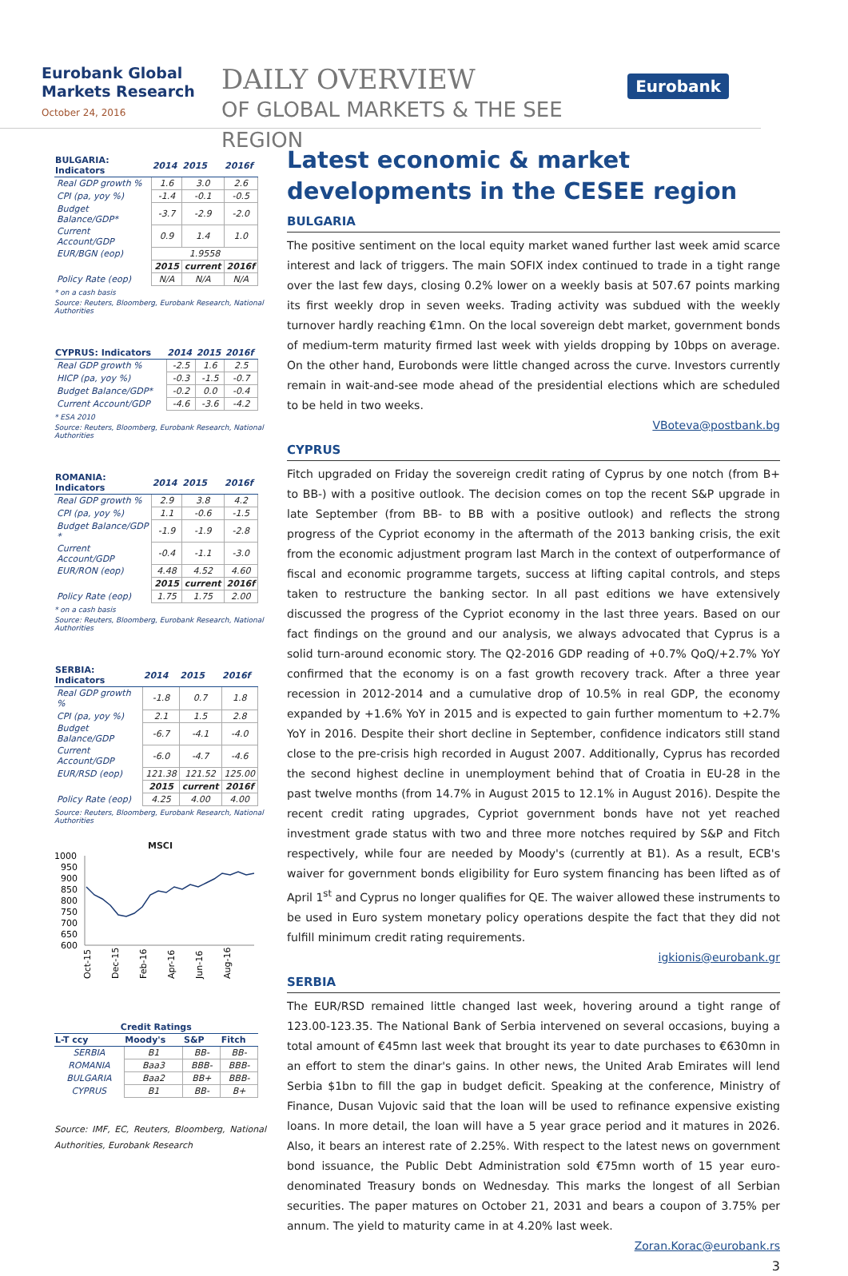Eurobank Global Markets Research
October 24, 2016
DAILY OVERVIEW
OF GLOBAL MARKETS & THE SEE REGION
Eurobank
| BULGARIA: Indicators | 2014 | 2015 | 2016f |
| --- | --- | --- | --- |
| Real GDP growth % | 1.6 | 3.0 | 2.6 |
| CPI (pa, yoy %) | -1.4 | -0.1 | -0.5 |
| Budget Balance/GDP* | -3.7 | -2.9 | -2.0 |
| Current Account/GDP | 0.9 | 1.4 | 1.0 |
| EUR/BGN (eop) | 1.9558 | | |
| | 2015 | current | 2016f |
| Policy Rate (eop) | N/A | N/A | N/A |
* on a cash basis
Source: Reuters, Bloomberg, Eurobank Research, National Authorities
| CYPRUS: Indicators | 2014 | 2015 | 2016f |
| --- | --- | --- | --- |
| Real GDP growth % | -2.5 | 1.6 | 2.5 |
| HICP (pa, yoy %) | -0.3 | -1.5 | -0.7 |
| Budget Balance/GDP* | -0.2 | 0.0 | -0.4 |
| Current Account/GDP | -4.6 | -3.6 | -4.2 |
* ESA 2010
Source: Reuters, Bloomberg, Eurobank Research, National Authorities
| ROMANIA: Indicators | 2014 | 2015 | 2016f |
| --- | --- | --- | --- |
| Real GDP growth % | 2.9 | 3.8 | 4.2 |
| CPI (pa, yoy %) | 1.1 | -0.6 | -1.5 |
| Budget Balance/GDP * | -1.9 | -1.9 | -2.8 |
| Current Account/GDP | -0.4 | -1.1 | -3.0 |
| EUR/RON (eop) | 4.48 | 4.52 | 4.60 |
| | 2015 | current | 2016f |
| Policy Rate (eop) | 1.75 | 1.75 | 2.00 |
* on a cash basis
Source: Reuters, Bloomberg, Eurobank Research, National Authorities
| SERBIA: Indicators | 2014 | 2015 | 2016f |
| --- | --- | --- | --- |
| Real GDP growth % | -1.8 | 0.7 | 1.8 |
| CPI (pa, yoy %) | 2.1 | 1.5 | 2.8 |
| Budget Balance/GDP | -6.7 | -4.1 | -4.0 |
| Current Account/GDP | -6.0 | -4.7 | -4.6 |
| EUR/RSD (eop) | 121.38 | 121.52 | 125.00 |
| | 2015 | current | 2016f |
| Policy Rate (eop) | 4.25 | 4.00 | 4.00 |
Source: Reuters, Bloomberg, Eurobank Research, National Authorities
MSCI
1000
950
900
850
800
750
700
650
600
Oct-15
Dec-15
Feb-16
Apr-16
Jun-16
Aug-16
| Credit Ratings | | | |
| --- | --- | --- | --- |
| L-T ccy | Moody's | S&P | Fitch |
| SERBIA | B1 | BB- | BB- |
| ROMANIA | Baa3 | BBB- | BBB- |
| BULGARIA | Baa2 | BB+ | BBB- |
| CYPRUS | B1 | BB- | B+ |
Source: IMF, EC, Reuters, Bloomberg, National Authorities, Eurobank Research
Latest economic & market developments in the CESEE region
BULGARIA
The positive sentiment on the local equity market waned further last week amid scarce interest and lack of triggers. The main SOFIX index continued to trade in a tight range over the last few days, closing 0.2% lower on a weekly basis at 507.67 points marking its first weekly drop in seven weeks. Trading activity was subdued with the weekly turnover hardly reaching €1mn. On the local sovereign debt market, government bonds of medium-term maturity firmed last week with yields dropping by 10bps on average. On the other hand, Eurobonds were little changed across the curve. Investors currently remain in wait-and-see mode ahead of the presidential elections which are scheduled to be held in two weeks.
VBoteva@postbank.bg
CYPRUS
Fitch upgraded on Friday the sovereign credit rating of Cyprus by one notch (from B+ to BB-) with a positive outlook. The decision comes on top the recent S&P upgrade in late September (from BB- to BB with a positive outlook) and reflects the strong progress of the Cypriot economy in the aftermath of the 2013 banking crisis, the exit from the economic adjustment program last March in the context of outperformance of fiscal and economic programme targets, success at lifting capital controls, and steps taken to restructure the banking sector. In all past editions we have extensively discussed the progress of the Cypriot economy in the last three years. Based on our fact findings on the ground and our analysis, we always advocated that Cyprus is a solid turn-around economic story. The Q2-2016 GDP reading of +0.7% QoQ/+2.7% YoY confirmed that the economy is on a fast growth recovery track. After a three year recession in 2012-2014 and a cumulative drop of 10.5% in real GDP, the economy expanded by +1.6% YoY in 2015 and is expected to gain further momentum to +2.7% YoY in 2016. Despite their short decline in September, confidence indicators still stand close to the pre-crisis high recorded in August 2007. Additionally, Cyprus has recorded the second highest decline in unemployment behind that of Croatia in EU-28 in the past twelve months (from 14.7% in August 2015 to 12.1% in August 2016). Despite the recent credit rating upgrades, Cypriot government bonds have not yet reached investment grade status with two and three more notches required by S&P and Fitch respectively, while four are needed by Moody's (currently at B1). As a result, ECB's waiver for government bonds eligibility for Euro system financing has been lifted as of April 1<sup>st</sup> and Cyprus no longer qualifies for QE. The waiver allowed these instruments to be used in Euro system monetary policy operations despite the fact that they did not fulfill minimum credit rating requirements.
igkionis@eurobank.gr
SERBIA
The EUR/RSD remained little changed last week, hovering around a tight range of 123.00-123.35. The National Bank of Serbia intervened on several occasions, buying a total amount of €45mn last week that brought its year to date purchases to €630mn in an effort to stem the dinar's gains. In other news, the United Arab Emirates will lend Serbia $1bn to fill the gap in budget deficit. Speaking at the conference, Ministry of Finance, Dusan Vujovic said that the loan will be used to refinance expensive existing loans. In more detail, the loan will have a 5 year grace period and it matures in 2026. Also, it bears an interest rate of 2.25%. With respect to the latest news on government bond issuance, the Public Debt Administration sold €75mn worth of 15 year euro-denominated Treasury bonds on Wednesday. This marks the longest of all Serbian securities. The paper matures on October 21, 2031 and bears a coupon of 3.75% per annum. The yield to maturity came in at 4.20% last week.
Zoran.Korac@eurobank.rs
3